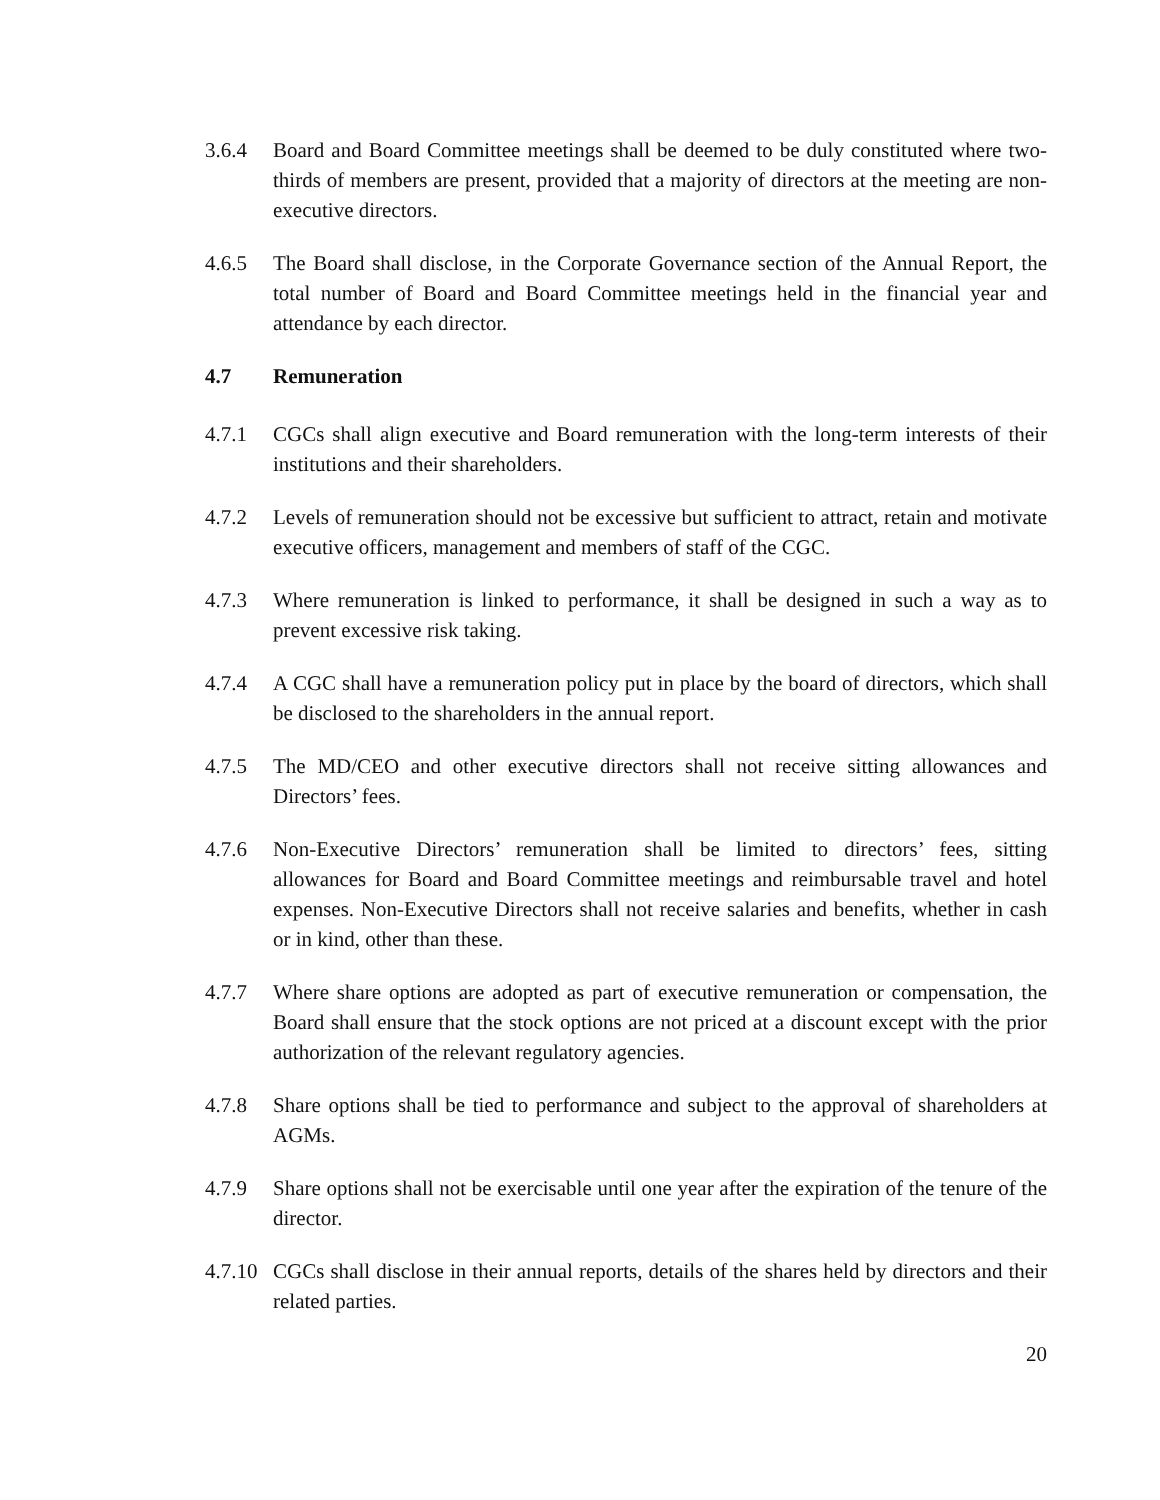3.6.4 Board and Board Committee meetings shall be deemed to be duly constituted where two-thirds of members are present, provided that a majority of directors at the meeting are non-executive directors.
4.6.5 The Board shall disclose, in the Corporate Governance section of the Annual Report, the total number of Board and Board Committee meetings held in the financial year and attendance by each director.
4.7 Remuneration
4.7.1 CGCs shall align executive and Board remuneration with the long-term interests of their institutions and their shareholders.
4.7.2 Levels of remuneration should not be excessive but sufficient to attract, retain and motivate executive officers, management and members of staff of the CGC.
4.7.3 Where remuneration is linked to performance, it shall be designed in such a way as to prevent excessive risk taking.
4.7.4 A CGC shall have a remuneration policy put in place by the board of directors, which shall be disclosed to the shareholders in the annual report.
4.7.5 The MD/CEO and other executive directors shall not receive sitting allowances and Directors’ fees.
4.7.6 Non-Executive Directors’ remuneration shall be limited to directors’ fees, sitting allowances for Board and Board Committee meetings and reimbursable travel and hotel expenses. Non-Executive Directors shall not receive salaries and benefits, whether in cash or in kind, other than these.
4.7.7 Where share options are adopted as part of executive remuneration or compensation, the Board shall ensure that the stock options are not priced at a discount except with the prior authorization of the relevant regulatory agencies.
4.7.8 Share options shall be tied to performance and subject to the approval of shareholders at AGMs.
4.7.9 Share options shall not be exercisable until one year after the expiration of the tenure of the director.
4.7.10 CGCs shall disclose in their annual reports, details of the shares held by directors and their related parties.
20